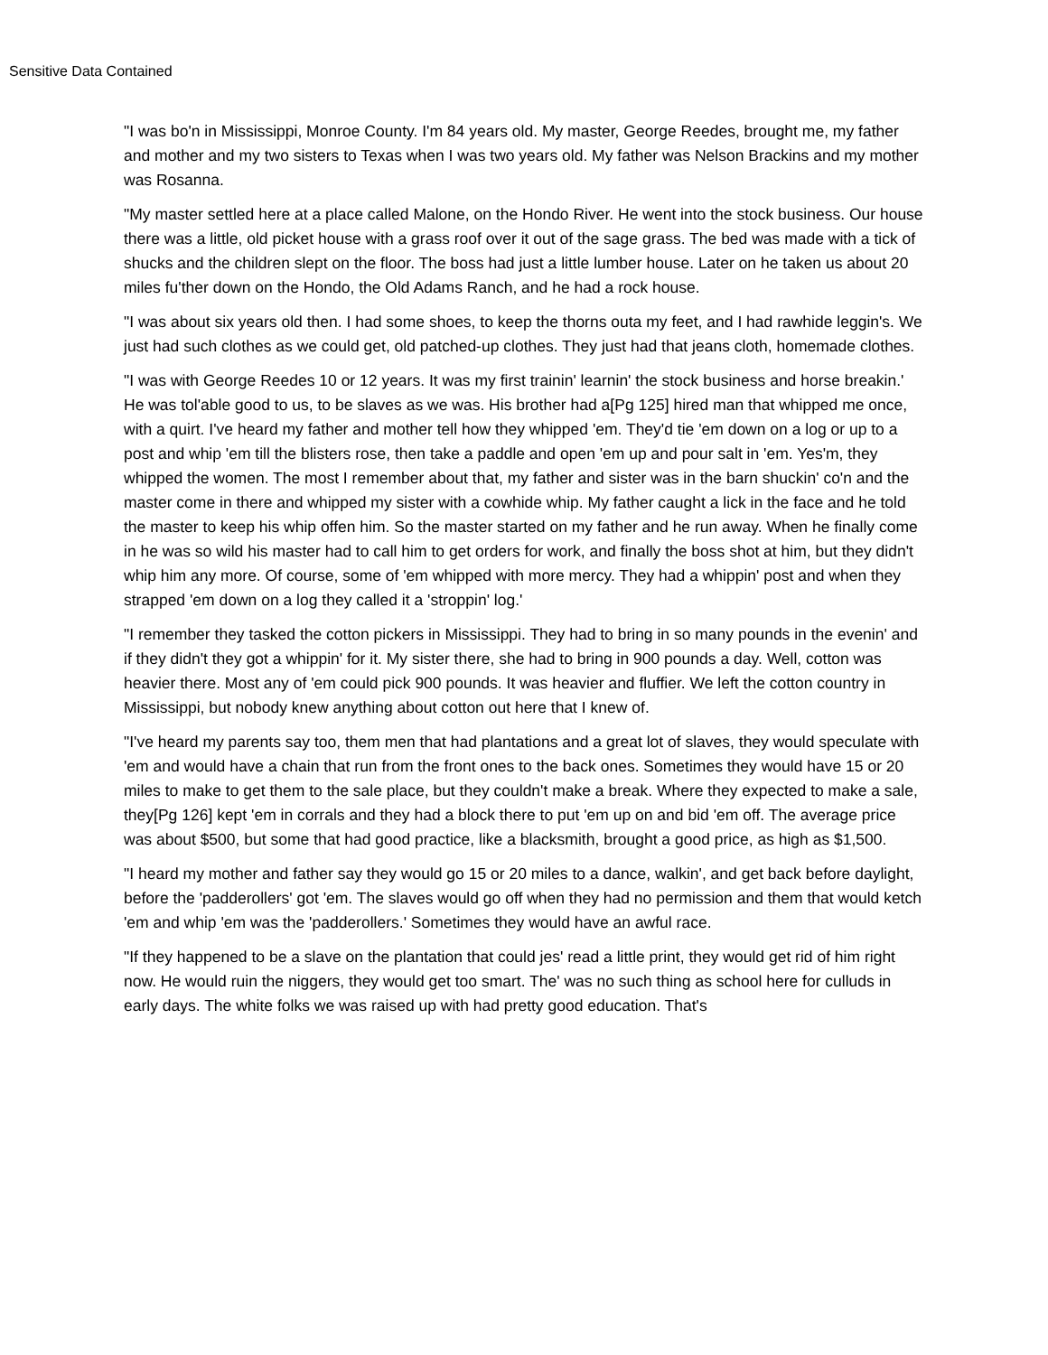Sensitive Data Contained
"I was bo'n in Mississippi, Monroe County. I'm 84 years old. My master, George Reedes, brought me, my father and mother and my two sisters to Texas when I was two years old. My father was Nelson Brackins and my mother was Rosanna.
"My master settled here at a place called Malone, on the Hondo River. He went into the stock business. Our house there was a little, old picket house with a grass roof over it out of the sage grass. The bed was made with a tick of shucks and the children slept on the floor. The boss had just a little lumber house. Later on he taken us about 20 miles fu'ther down on the Hondo, the Old Adams Ranch, and he had a rock house.
"I was about six years old then. I had some shoes, to keep the thorns outa my feet, and I had rawhide leggin's. We just had such clothes as we could get, old patched-up clothes. They just had that jeans cloth, homemade clothes.
"I was with George Reedes 10 or 12 years. It was my first trainin' learnin' the stock business and horse breakin.' He was tol'able good to us, to be slaves as we was. His brother had a[Pg 125] hired man that whipped me once, with a quirt. I've heard my father and mother tell how they whipped 'em. They'd tie 'em down on a log or up to a post and whip 'em till the blisters rose, then take a paddle and open 'em up and pour salt in 'em. Yes'm, they whipped the women. The most I remember about that, my father and sister was in the barn shuckin' co'n and the master come in there and whipped my sister with a cowhide whip. My father caught a lick in the face and he told the master to keep his whip offen him. So the master started on my father and he run away. When he finally come in he was so wild his master had to call him to get orders for work, and finally the boss shot at him, but they didn't whip him any more. Of course, some of 'em whipped with more mercy. They had a whippin' post and when they strapped 'em down on a log they called it a 'stroppin' log.'
"I remember they tasked the cotton pickers in Mississippi. They had to bring in so many pounds in the evenin' and if they didn't they got a whippin' for it. My sister there, she had to bring in 900 pounds a day. Well, cotton was heavier there. Most any of 'em could pick 900 pounds. It was heavier and fluffier. We left the cotton country in Mississippi, but nobody knew anything about cotton out here that I knew of.
"I've heard my parents say too, them men that had plantations and a great lot of slaves, they would speculate with 'em and would have a chain that run from the front ones to the back ones. Sometimes they would have 15 or 20 miles to make to get them to the sale place, but they couldn't make a break. Where they expected to make a sale, they[Pg 126] kept 'em in corrals and they had a block there to put 'em up on and bid 'em off. The average price was about $500, but some that had good practice, like a blacksmith, brought a good price, as high as $1,500.
"I heard my mother and father say they would go 15 or 20 miles to a dance, walkin', and get back before daylight, before the 'padderollers' got 'em. The slaves would go off when they had no permission and them that would ketch 'em and whip 'em was the 'padderollers.' Sometimes they would have an awful race.
"If they happened to be a slave on the plantation that could jes' read a little print, they would get rid of him right now. He would ruin the niggers, they would get too smart. The' was no such thing as school here for culluds in early days. The white folks we was raised up with had pretty good education. That's